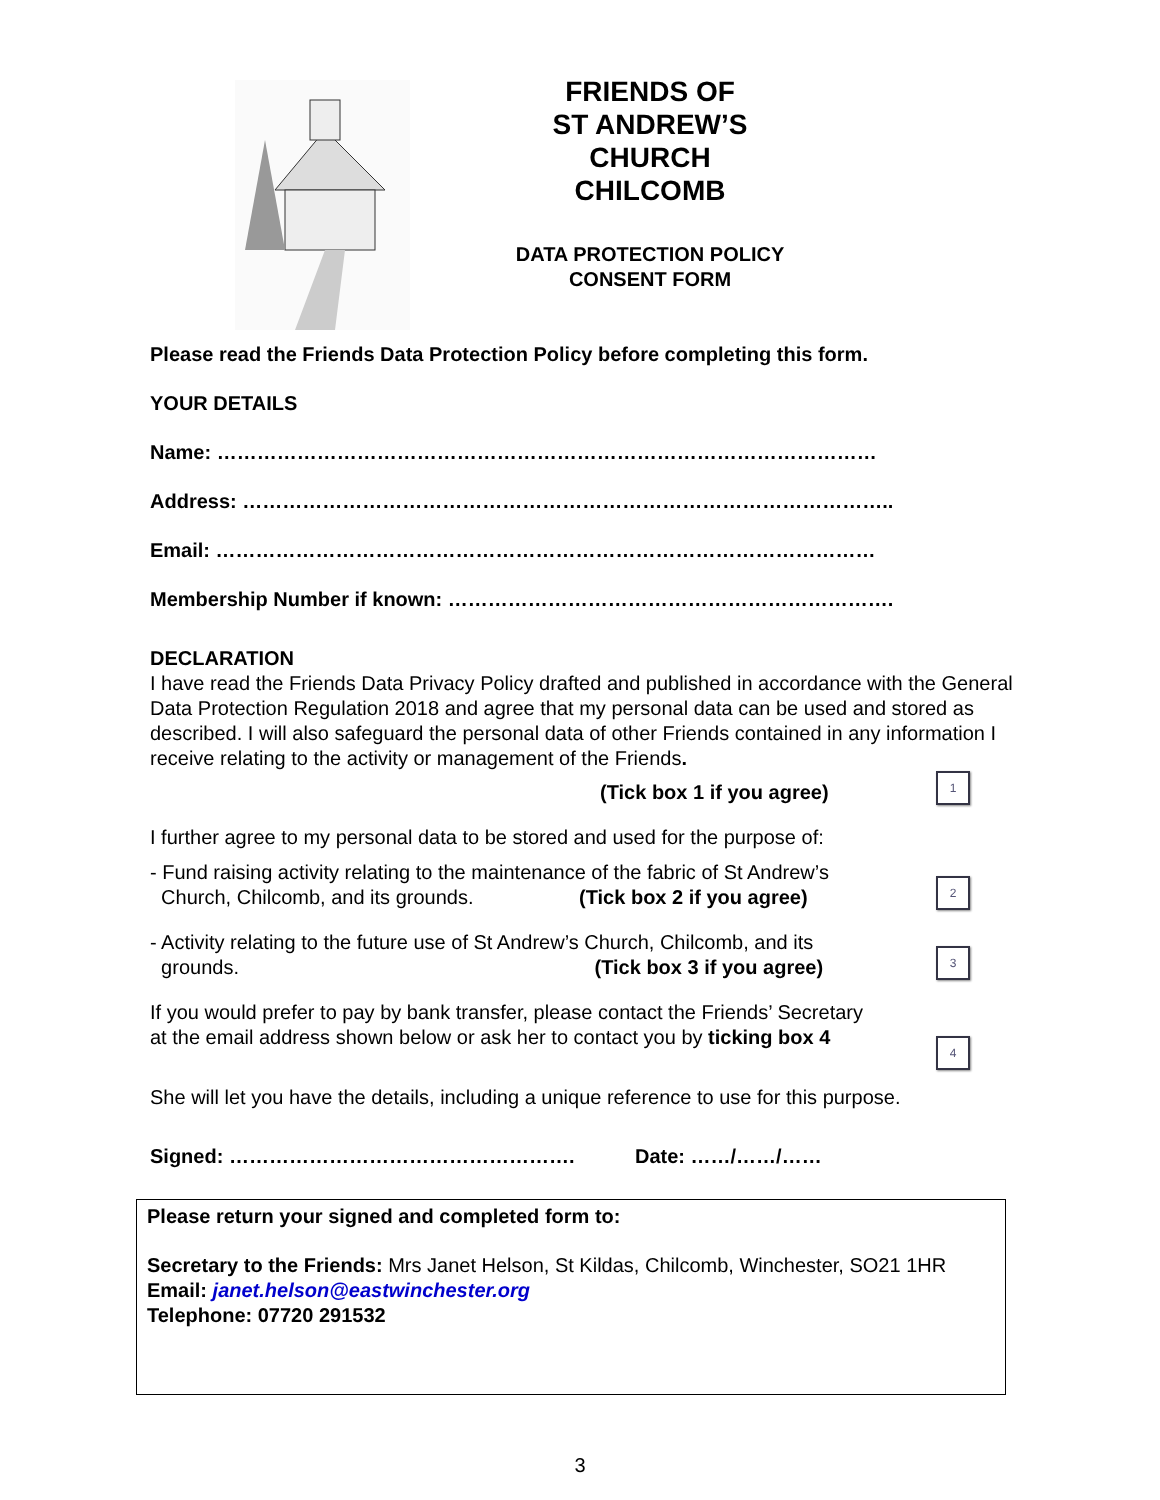FRIENDS OF
ST ANDREW’S
CHURCH
CHILCOMB
DATA PROTECTION POLICY
CONSENT FORM
Please read the Friends Data Protection Policy before completing this form.
YOUR DETAILS
Name: ………………………………………………………………………………………
Address: ……………………………………………………………………………………..
Email: ………………………………………………………………………………………
Membership Number if known: ………………………………………………………….
DECLARATION
I have read the Friends Data Privacy Policy drafted and published in accordance with the General Data Protection Regulation 2018 and agree that my personal data can be used and stored as described. I will also safeguard the personal data of other Friends contained in any information I receive relating to the activity or management of the Friends.
(Tick box 1 if you agree)
1
I further agree to my personal data to be stored and used for the purpose of:
- Fund raising activity relating to the maintenance of the fabric of St Andrew’s
Church, Chilcomb, and its grounds. (Tick box 2 if you agree)
2
- Activity relating to the future use of St Andrew’s Church, Chilcomb, and its
grounds. (Tick box 3 if you agree)
3
If you would prefer to pay by bank transfer, please contact the Friends’ Secretary
at the email address shown below or ask her to contact you by ticking box 4
4
She will let you have the details, including a unique reference to use for this purpose.
Signed: ……………………………………………. Date: ……/……/……
Please return your signed and completed form to:
Secretary to the Friends: Mrs Janet Helson, St Kildas, Chilcomb, Winchester, SO21 1HR
Email: janet.helson@eastwinchester.org
Telephone: 07720 291532
3